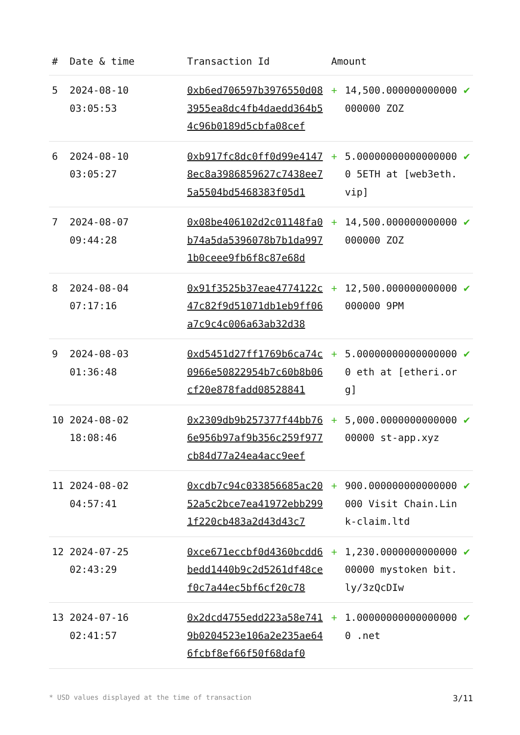| # | Date & time | Transaction Id | Amount | | |
| --- | --- | --- | --- | --- | --- |
| 5 | 2024-08-10 03:05:53 | 0xb6ed706597b3976550d083955ea8dc4fb4daedd364b54c96b0189d5cbfa08cef | + | 14,500.000000000000000000 ZOZ | ✔ |
| 6 | 2024-08-10 03:05:27 | 0xb917fc8dc0ff0d99e41478ec8a3986859627c7438ee75a5504bd5468383f05d1 | + | 5.000000000000000000 5ETH at [web3eth.vip] | ✔ |
| 7 | 2024-08-07 09:44:28 | 0x08be406102d2c01148fa0b74a5da5396078b7b1da9971b0ceee9fb6f8c87e68d | + | 14,500.000000000000000000 ZOZ | ✔ |
| 8 | 2024-08-04 07:17:16 | 0x91f3525b37eae4774122c47c82f9d51071db1eb9ff06a7c9c4c006a63ab32d38 | + | 12,500.000000000000000000 9PM | ✔ |
| 9 | 2024-08-03 01:36:48 | 0xd5451d27ff1769b6ca74c0966e50822954b7c60b8b06cf20e878fadd08528841 | + | 5.000000000000000000 eth at [etheri.org] | ✔ |
| 10 | 2024-08-02 18:08:46 | 0x2309db9b257377f44bb766e956b97af9b356c259f977cb84d77a24ea4acc9eef | + | 5,000.000000000000000000 st-app.xyz | ✔ |
| 11 | 2024-08-02 04:57:41 | 0xcdb7c94c033856685ac2052a5c2bce7ea41972ebb2991f220cb483a2d43d43c7 | + | 900.000000000000000000 Visit Chain.Link-claim.ltd | ✔ |
| 12 | 2024-07-25 02:43:29 | 0xce671eccbf0d4360bcdd6bedd1440b9c2d5261df48cef0c7a44ec5bf6cf20c78 | + | 1,230.000000000000000000 mystoken bit.ly/3zQcDIw | ✔ |
| 13 | 2024-07-16 02:41:57 | 0x2dcd4755edd223a58e7419b0204523e106a2e235ae646fcbf8ef66f50f68daf0 | + | 1.000000000000000000 .net | ✔ |
* USD values displayed at the time of transaction 3/11